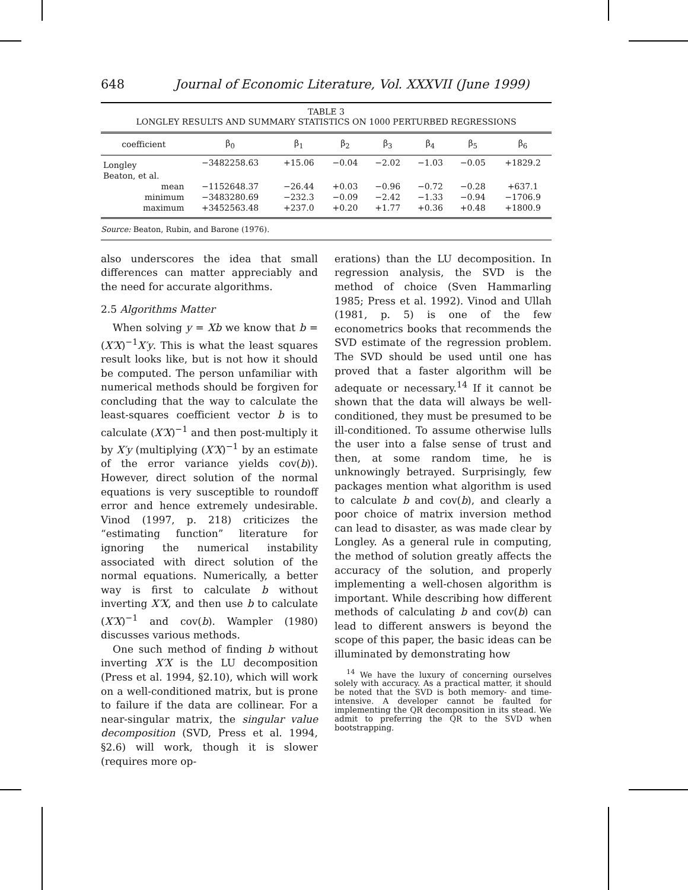648 Journal of Economic Literature, Vol. XXXVII (June 1999)
TABLE 3
LONGLEY RESULTS AND SUMMARY STATISTICS ON 1000 PERTURBED REGRESSIONS
| coefficient | β<sub>0</sub> | β<sub>1</sub> | β<sub>2</sub> | β<sub>3</sub> | β<sub>4</sub> | β<sub>5</sub> | β<sub>6</sub> |
| --- | --- | --- | --- | --- | --- | --- | --- |
| Longley | −3482258.63 | +15.06 | −0.04 | −2.02 | −1.03 | −0.05 | +1829.2 |
| Beaton, et al. | | | | | | | |
| mean | −1152648.37 | −26.44 | +0.03 | −0.96 | −0.72 | −0.28 | +637.1 |
| minimum | −3483280.69 | −232.3 | −0.09 | −2.42 | −1.33 | −0.94 | −1706.9 |
| maximum | +3452563.48 | +237.0 | +0.20 | +1.77 | +0.36 | +0.48 | +1800.9 |
Source: Beaton, Rubin, and Barone (1976).
also underscores the idea that small differences can matter appreciably and the need for accurate algorithms.
2.5 Algorithms Matter
When solving y = Xb we know that b = (X′X)<sup>−1</sup>X′y. This is what the least squares result looks like, but is not how it should be computed. The person unfamiliar with numerical methods should be forgiven for concluding that the way to calculate the least-squares coefficient vector b is to calculate (X′X)<sup>−1</sup> and then post-multiply it by X′y (multiplying (X′X)<sup>−1</sup> by an estimate of the error variance yields cov(b)). However, direct solution of the normal equations is very susceptible to roundoff error and hence extremely undesirable. Vinod (1997, p. 218) criticizes the “estimating function” literature for ignoring the numerical instability associated with direct solution of the normal equations. Numerically, a better way is first to calculate b without inverting X′X, and then use b to calculate (X′X)<sup>−1</sup> and cov(b). Wampler (1980) discusses various methods.
One such method of finding b without inverting X′X is the LU decomposition (Press et al. 1994, §2.10), which will work on a well-conditioned matrix, but is prone to failure if the data are collinear. For a near-singular matrix, the singular value decomposition (SVD, Press et al. 1994, §2.6) will work, though it is slower (requires more op-
erations) than the LU decomposition. In regression analysis, the SVD is the method of choice (Sven Hammarling 1985; Press et al. 1992). Vinod and Ullah (1981, p. 5) is one of the few econometrics books that recommends the SVD estimate of the regression problem. The SVD should be used until one has proved that a faster algorithm will be adequate or necessary.<sup>14</sup> If it cannot be shown that the data will always be well-conditioned, they must be presumed to be ill-conditioned. To assume otherwise lulls the user into a false sense of trust and then, at some random time, he is unknowingly betrayed. Surprisingly, few packages mention what algorithm is used to calculate b and cov(b), and clearly a poor choice of matrix inversion method can lead to disaster, as was made clear by Longley. As a general rule in computing, the method of solution greatly affects the accuracy of the solution, and properly implementing a well-chosen algorithm is important. While describing how different methods of calculating b and cov(b) can lead to different answers is beyond the scope of this paper, the basic ideas can be illuminated by demonstrating how
<sup>14</sup> We have the luxury of concerning ourselves solely with accuracy. As a practical matter, it should be noted that the SVD is both memory- and time-intensive. A developer cannot be faulted for implementing the QR decomposition in its stead. We admit to preferring the QR to the SVD when bootstrapping.